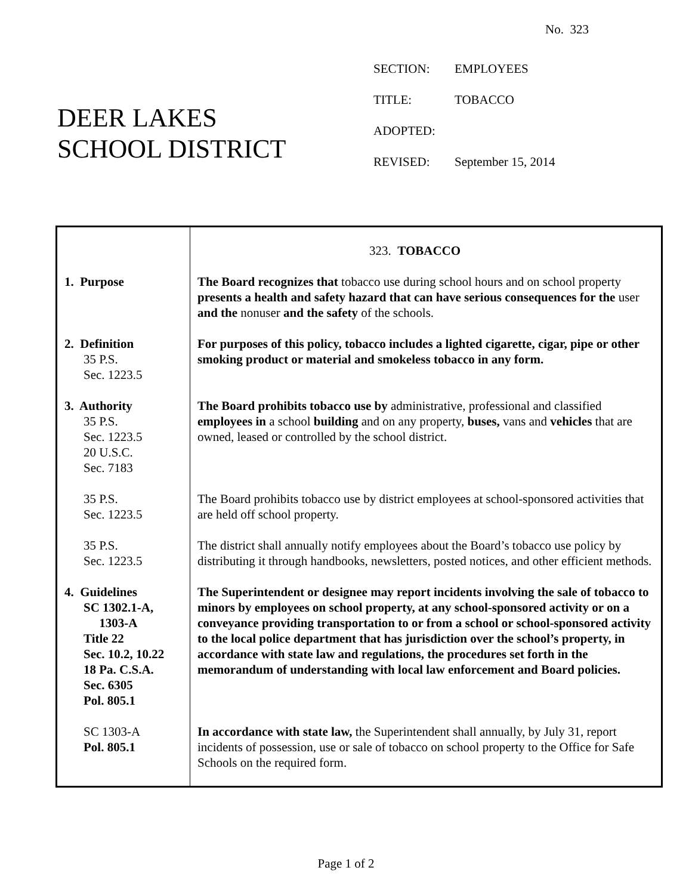No. 323
DEER LAKES
SCHOOL DISTRICT
SECTION: EMPLOYEES
TITLE: TOBACCO
ADOPTED:
REVISED: September 15, 2014
| | 323. TOBACCO |
| 1. Purpose | The Board recognizes that tobacco use during school hours and on school property presents a health and safety hazard that can have serious consequences for the user and the nonuser and the safety of the schools. |
| 2. Definition 35 P.S. Sec. 1223.5 | For purposes of this policy, tobacco includes a lighted cigarette, cigar, pipe or other smoking product or material and smokeless tobacco in any form. |
| 3. Authority 35 P.S. Sec. 1223.5 20 U.S.C. Sec. 7183 | The Board prohibits tobacco use by administrative, professional and classified employees in a school building and on any property, buses, vans and vehicles that are owned, leased or controlled by the school district. |
| 35 P.S. Sec. 1223.5 | The Board prohibits tobacco use by district employees at school-sponsored activities that are held off school property. |
| 35 P.S. Sec. 1223.5 | The district shall annually notify employees about the Board’s tobacco use policy by distributing it through handbooks, newsletters, posted notices, and other efficient methods. |
| 4. Guidelines SC 1302.1-A, 1303-A Title 22 Sec. 10.2, 10.22 18 Pa. C.S.A. Sec. 6305 Pol. 805.1 | The Superintendent or designee may report incidents involving the sale of tobacco to minors by employees on school property, at any school-sponsored activity or on a conveyance providing transportation to or from a school or school-sponsored activity to the local police department that has jurisdiction over the school’s property, in accordance with state law and regulations, the procedures set forth in the memorandum of understanding with local law enforcement and Board policies. |
| SC 1303-A Pol. 805.1 | In accordance with state law, the Superintendent shall annually, by July 31, report incidents of possession, use or sale of tobacco on school property to the Office for Safe Schools on the required form. |
Page 1 of 2